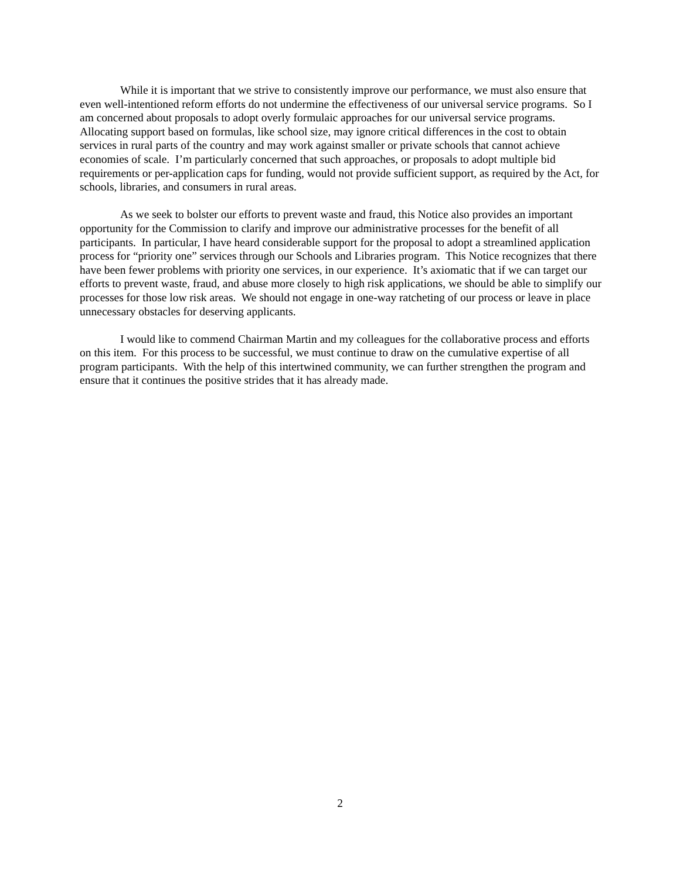While it is important that we strive to consistently improve our performance, we must also ensure that even well-intentioned reform efforts do not undermine the effectiveness of our universal service programs. So I am concerned about proposals to adopt overly formulaic approaches for our universal service programs. Allocating support based on formulas, like school size, may ignore critical differences in the cost to obtain services in rural parts of the country and may work against smaller or private schools that cannot achieve economies of scale. I’m particularly concerned that such approaches, or proposals to adopt multiple bid requirements or per-application caps for funding, would not provide sufficient support, as required by the Act, for schools, libraries, and consumers in rural areas.
As we seek to bolster our efforts to prevent waste and fraud, this Notice also provides an important opportunity for the Commission to clarify and improve our administrative processes for the benefit of all participants. In particular, I have heard considerable support for the proposal to adopt a streamlined application process for “priority one” services through our Schools and Libraries program. This Notice recognizes that there have been fewer problems with priority one services, in our experience. It’s axiomatic that if we can target our efforts to prevent waste, fraud, and abuse more closely to high risk applications, we should be able to simplify our processes for those low risk areas. We should not engage in one-way ratcheting of our process or leave in place unnecessary obstacles for deserving applicants.
I would like to commend Chairman Martin and my colleagues for the collaborative process and efforts on this item. For this process to be successful, we must continue to draw on the cumulative expertise of all program participants. With the help of this intertwined community, we can further strengthen the program and ensure that it continues the positive strides that it has already made.
2